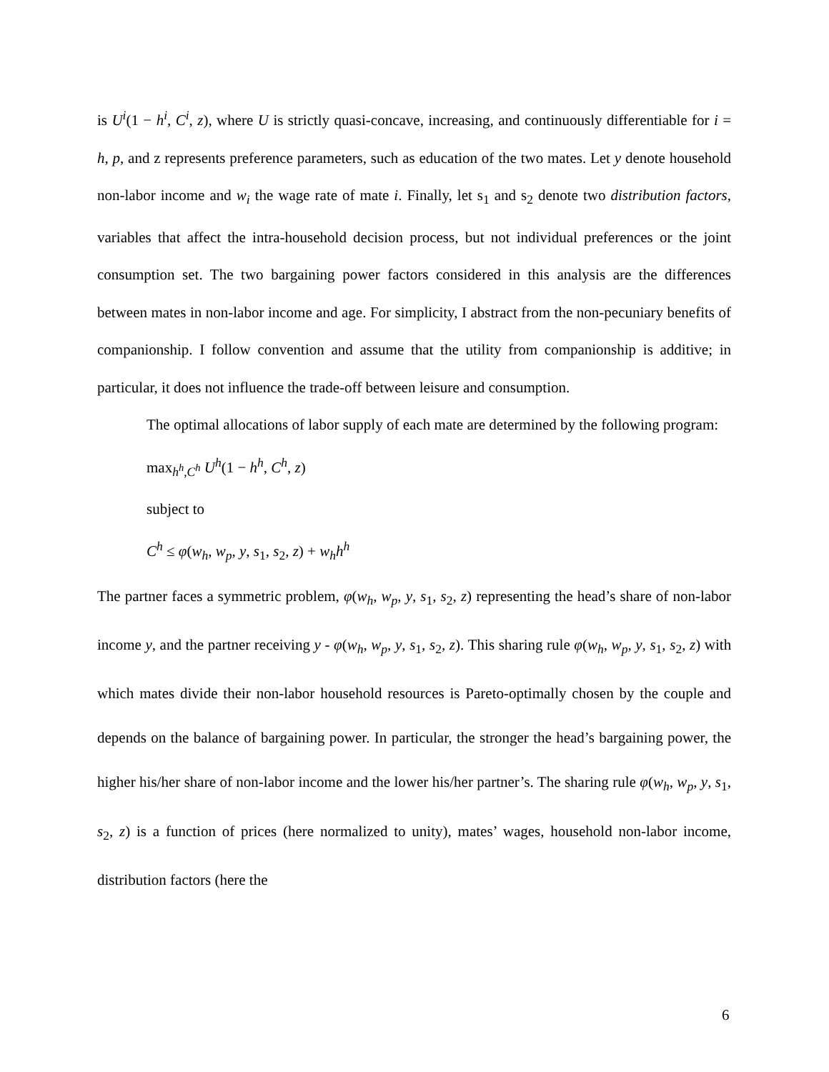is U<sup>i</sup>(1 − h<sup>i</sup>, C<sup>i</sup>, z), where U is strictly quasi-concave, increasing, and continuously differentiable for i = h, p, and z represents preference parameters, such as education of the two mates. Let y denote household non-labor income and w<sub>i</sub> the wage rate of mate i. Finally, let s<sub>1</sub> and s<sub>2</sub> denote two distribution factors, variables that affect the intra-household decision process, but not individual preferences or the joint consumption set. The two bargaining power factors considered in this analysis are the differences between mates in non-labor income and age. For simplicity, I abstract from the non-pecuniary benefits of companionship. I follow convention and assume that the utility from companionship is additive; in particular, it does not influence the trade-off between leisure and consumption.
The optimal allocations of labor supply of each mate are determined by the following program:
max<sub>h<sup>h</sup>,C<sup>h</sup></sub> U<sup>h</sup>(1 − h<sup>h</sup>, C<sup>h</sup>, z)
subject to
C<sup>h</sup> ≤ φ(w<sub>h</sub>, w<sub>p</sub>, y, s<sub>1</sub>, s<sub>2</sub>, z) + w<sub>h</sub>h<sup>h</sup>
The partner faces a symmetric problem, φ(w<sub>h</sub>, w<sub>p</sub>, y, s<sub>1</sub>, s<sub>2</sub>, z) representing the head’s share of non-labor income y, and the partner receiving y - φ(w<sub>h</sub>, w<sub>p</sub>, y, s<sub>1</sub>, s<sub>2</sub>, z). This sharing rule φ(w<sub>h</sub>, w<sub>p</sub>, y, s<sub>1</sub>, s<sub>2</sub>, z) with which mates divide their non-labor household resources is Pareto-optimally chosen by the couple and depends on the balance of bargaining power. In particular, the stronger the head’s bargaining power, the higher his/her share of non-labor income and the lower his/her partner’s. The sharing rule φ(w<sub>h</sub>, w<sub>p</sub>, y, s<sub>1</sub>, s<sub>2</sub>, z) is a function of prices (here normalized to unity), mates’ wages, household non-labor income, distribution factors (here the
6